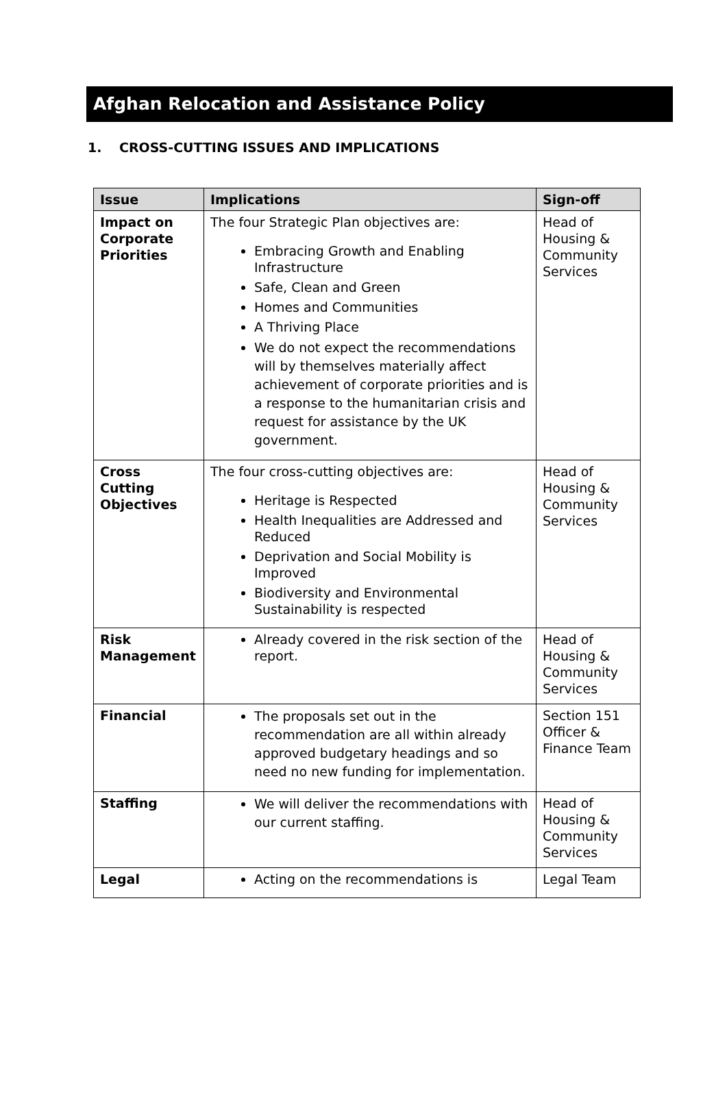Afghan Relocation and Assistance Policy
1. CROSS-CUTTING ISSUES AND IMPLICATIONS
| Issue | Implications | Sign-off |
| --- | --- | --- |
| Impact on Corporate Priorities | The four Strategic Plan objectives are: Embracing Growth and Enabling Infrastructure Safe, Clean and Green Homes and Communities A Thriving Place We do not expect the recommendations will by themselves materially affect achievement of corporate priorities and is a response to the humanitarian crisis and request for assistance by the UK government. | Head of Housing & Community Services |
| Cross Cutting Objectives | The four cross-cutting objectives are: Heritage is Respected Health Inequalities are Addressed and Reduced Deprivation and Social Mobility is Improved Biodiversity and Environmental Sustainability is respected | Head of Housing & Community Services |
| Risk Management | Already covered in the risk section of the report. | Head of Housing & Community Services |
| Financial | The proposals set out in the recommendation are all within already approved budgetary headings and so need no new funding for implementation. | Section 151 Officer & Finance Team |
| Staffing | We will deliver the recommendations with our current staffing. | Head of Housing & Community Services |
| Legal | Acting on the recommendations is | Legal Team |